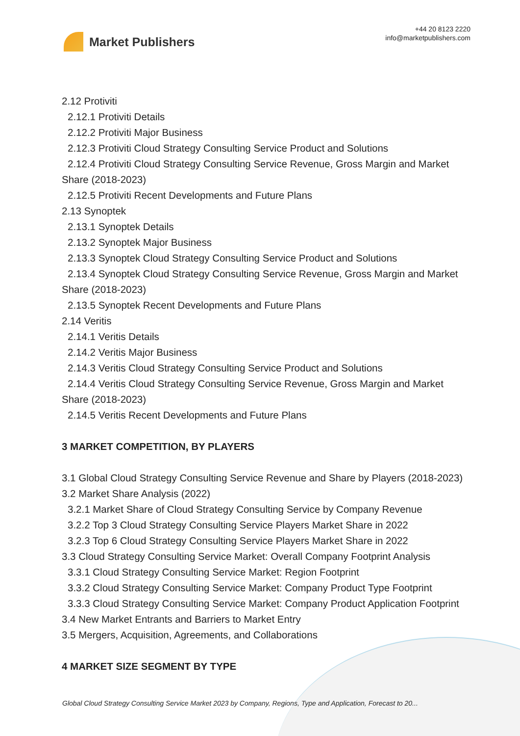Market Publishers
+44 20 8123 2220
info@marketpublishers.com
2.12 Protiviti
2.12.1 Protiviti Details
2.12.2 Protiviti Major Business
2.12.3 Protiviti Cloud Strategy Consulting Service Product and Solutions
2.12.4 Protiviti Cloud Strategy Consulting Service Revenue, Gross Margin and Market Share (2018-2023)
2.12.5 Protiviti Recent Developments and Future Plans
2.13 Synoptek
2.13.1 Synoptek Details
2.13.2 Synoptek Major Business
2.13.3 Synoptek Cloud Strategy Consulting Service Product and Solutions
2.13.4 Synoptek Cloud Strategy Consulting Service Revenue, Gross Margin and Market Share (2018-2023)
2.13.5 Synoptek Recent Developments and Future Plans
2.14 Veritis
2.14.1 Veritis Details
2.14.2 Veritis Major Business
2.14.3 Veritis Cloud Strategy Consulting Service Product and Solutions
2.14.4 Veritis Cloud Strategy Consulting Service Revenue, Gross Margin and Market Share (2018-2023)
2.14.5 Veritis Recent Developments and Future Plans
3 MARKET COMPETITION, BY PLAYERS
3.1 Global Cloud Strategy Consulting Service Revenue and Share by Players (2018-2023)
3.2 Market Share Analysis (2022)
3.2.1 Market Share of Cloud Strategy Consulting Service by Company Revenue
3.2.2 Top 3 Cloud Strategy Consulting Service Players Market Share in 2022
3.2.3 Top 6 Cloud Strategy Consulting Service Players Market Share in 2022
3.3 Cloud Strategy Consulting Service Market: Overall Company Footprint Analysis
3.3.1 Cloud Strategy Consulting Service Market: Region Footprint
3.3.2 Cloud Strategy Consulting Service Market: Company Product Type Footprint
3.3.3 Cloud Strategy Consulting Service Market: Company Product Application Footprint
3.4 New Market Entrants and Barriers to Market Entry
3.5 Mergers, Acquisition, Agreements, and Collaborations
4 MARKET SIZE SEGMENT BY TYPE
Global Cloud Strategy Consulting Service Market 2023 by Company, Regions, Type and Application, Forecast to 20...